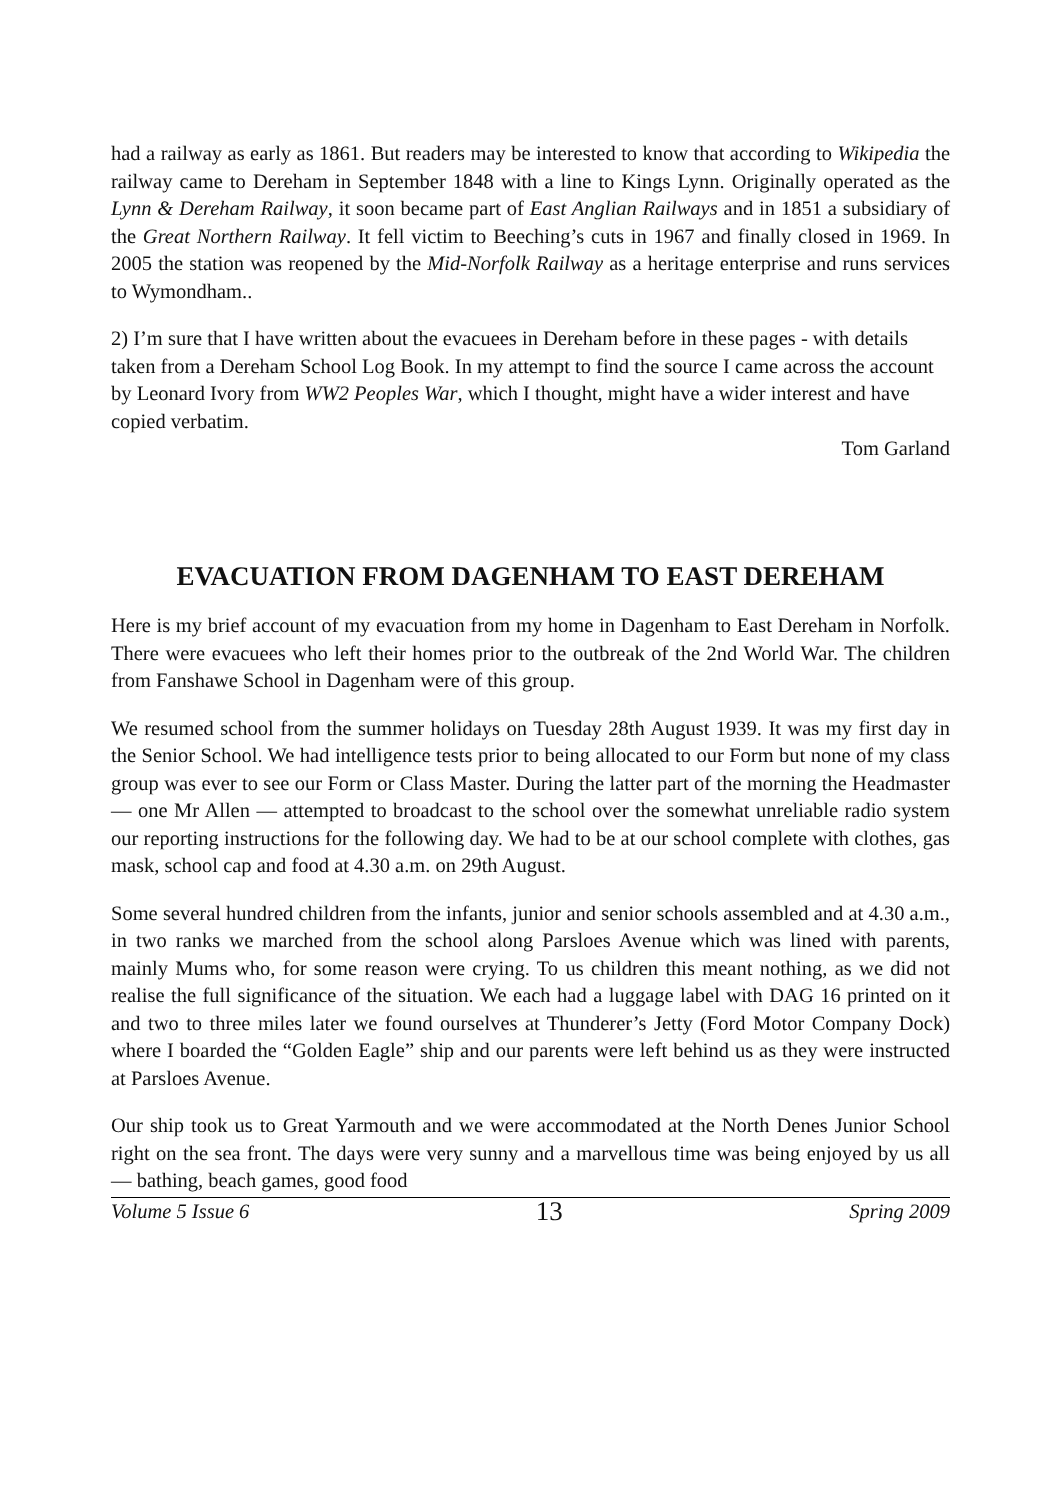had a railway as early as 1861. But readers may be interested to know that according to Wikipedia the railway came to Dereham in September 1848 with a line to Kings Lynn. Originally operated as the Lynn & Dereham Railway, it soon became part of East Anglian Railways and in 1851 a subsidiary of the Great Northern Railway. It fell victim to Beeching’s cuts in 1967 and finally closed in 1969. In 2005 the station was reopened by the Mid-Norfolk Railway as a heritage enterprise and runs services to Wymondham..
2) I’m sure that I have written about the evacuees in Dereham before in these pages - with details taken from a Dereham School Log Book. In my attempt to find the source I came across the account by Leonard Ivory from WW2 Peoples War, which I thought, might have a wider interest and have copied verbatim.
Tom Garland
EVACUATION FROM DAGENHAM TO EAST DEREHAM
Here is my brief account of my evacuation from my home in Dagenham to East Dereham in Norfolk. There were evacuees who left their homes prior to the outbreak of the 2nd World War. The children from Fanshawe School in Dagenham were of this group.
We resumed school from the summer holidays on Tuesday 28th August 1939. It was my first day in the Senior School. We had intelligence tests prior to being allocated to our Form but none of my class group was ever to see our Form or Class Master. During the latter part of the morning the Headmaster — one Mr Allen — attempted to broadcast to the school over the somewhat unreliable radio system our reporting instructions for the following day. We had to be at our school complete with clothes, gas mask, school cap and food at 4.30 a.m. on 29th August.
Some several hundred children from the infants, junior and senior schools assembled and at 4.30 a.m., in two ranks we marched from the school along Parsloes Avenue which was lined with parents, mainly Mums who, for some reason were crying. To us children this meant nothing, as we did not realise the full significance of the situation. We each had a luggage label with DAG 16 printed on it and two to three miles later we found ourselves at Thunderer’s Jetty (Ford Motor Company Dock) where I boarded the “Golden Eagle” ship and our parents were left behind us as they were instructed at Parsloes Avenue.
Our ship took us to Great Yarmouth and we were accommodated at the North Denes Junior School right on the sea front. The days were very sunny and a marvellous time was being enjoyed by us all — bathing, beach games, good food
Volume 5 Issue 6 13 Spring 2009